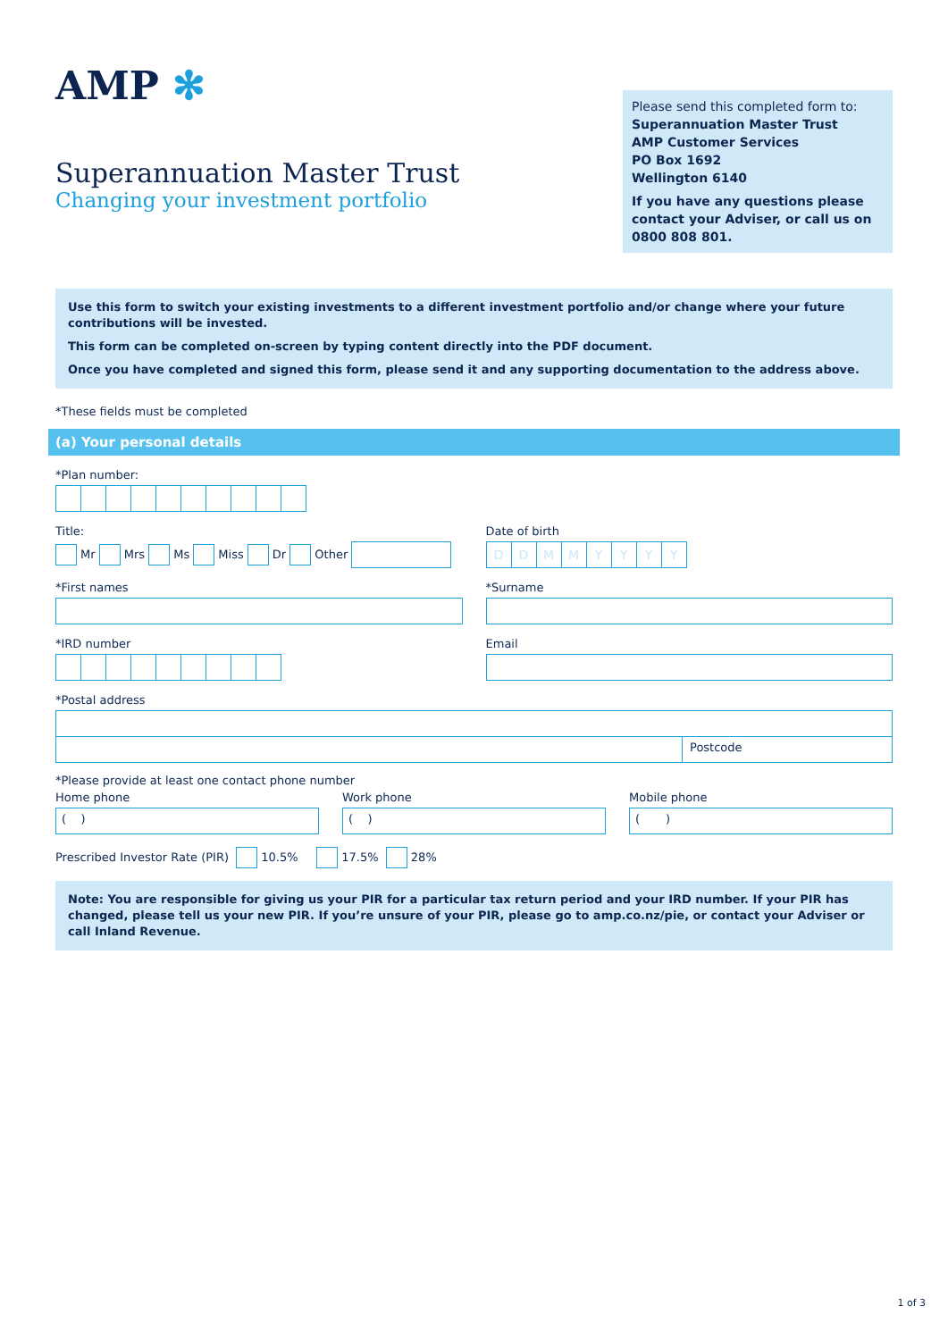AMP ✻
Superannuation Master Trust
Changing your investment portfolio
Please send this completed form to:
Superannuation Master Trust
AMP Customer Services
PO Box 1692
Wellington 6140
If you have any questions please contact your Adviser, or call us on 0800 808 801.
Use this form to switch your existing investments to a different investment portfolio and/or change where your future contributions will be invested.
This form can be completed on-screen by typing content directly into the PDF document.
Once you have completed and signed this form, please send it and any supporting documentation to the address above.
*These fields must be completed
(a) Your personal details
*Plan number:
Title:
Mr Mrs Ms Miss Dr Other
Date of birth
DDMMYYYY
*First names *Surname
*IRD number Email
*Postal address
Postcode
*Please provide at least one contact phone number
Home phone
( )
Work phone
( )
Mobile phone
( )
Prescribed Investor Rate (PIR) 10.5% 17.5% 28%
Note: You are responsible for giving us your PIR for a particular tax return period and your IRD number. If your PIR has changed, please tell us your new PIR. If you’re unsure of your PIR, please go to amp.co.nz/pie, or contact your Adviser or call Inland Revenue.
1 of 3